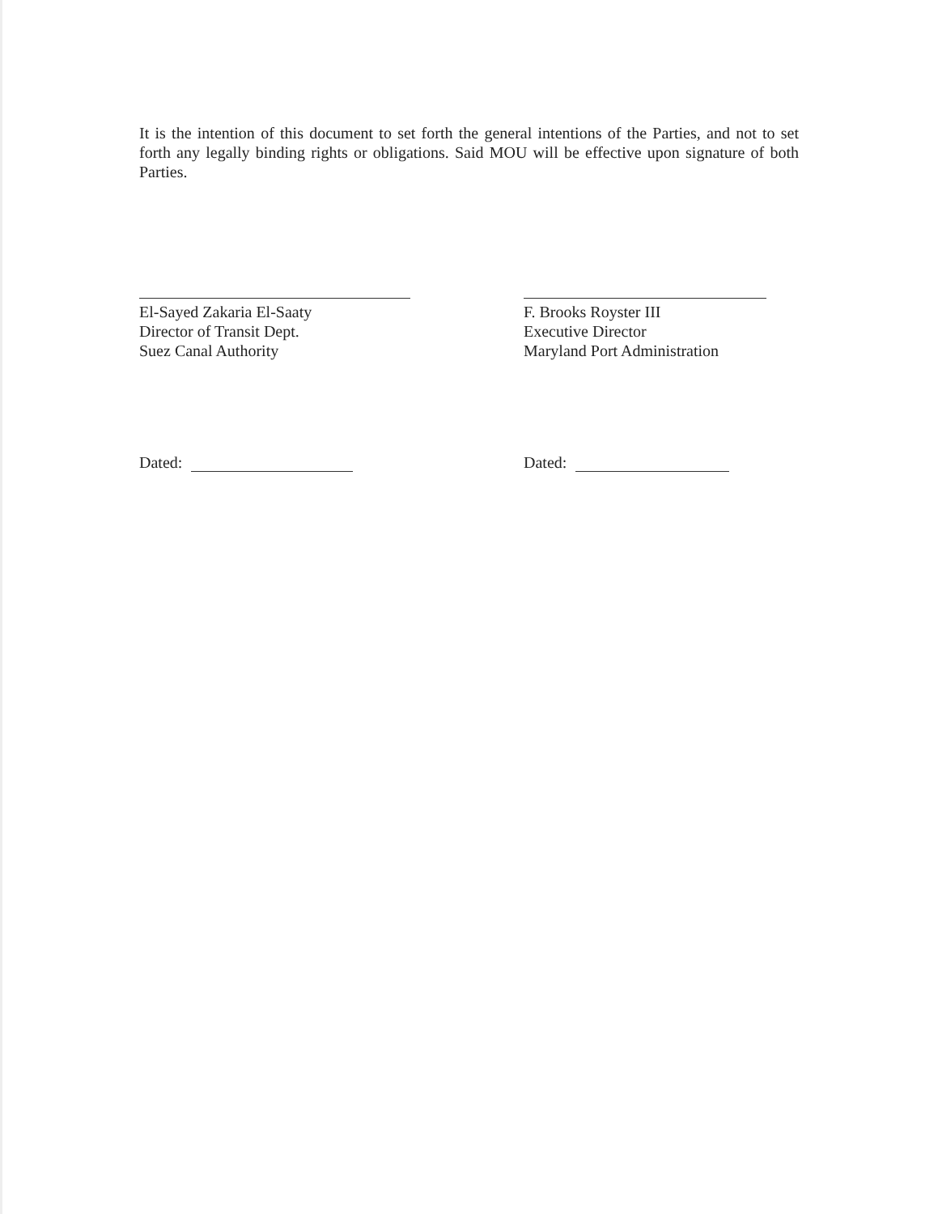It is the intention of this document to set forth the general intentions of the Parties, and not to set forth any legally binding rights or obligations. Said MOU will be effective upon signature of both Parties.
El-Sayed Zakaria El-Saaty
Director of Transit Dept.
Suez Canal Authority
F. Brooks Royster III
Executive Director
Maryland Port Administration
Dated: Dated: